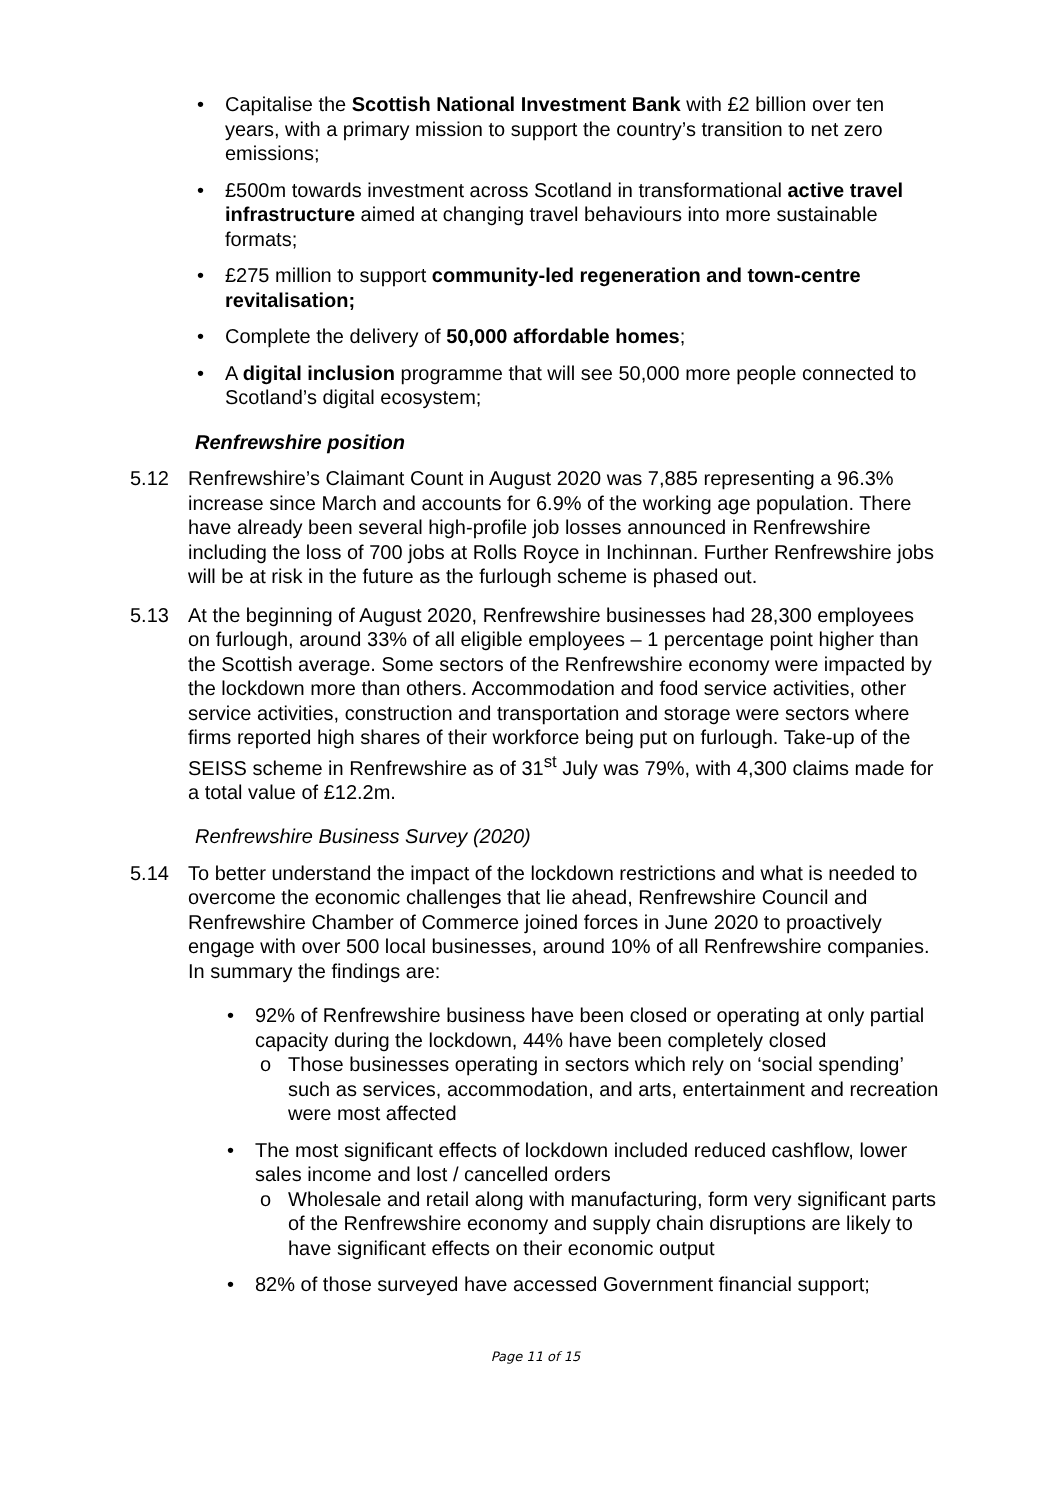Capitalise the Scottish National Investment Bank with £2 billion over ten years, with a primary mission to support the country’s transition to net zero emissions;
£500m towards investment across Scotland in transformational active travel infrastructure aimed at changing travel behaviours into more sustainable formats;
£275 million to support community-led regeneration and town-centre revitalisation;
Complete the delivery of 50,000 affordable homes;
A digital inclusion programme that will see 50,000 more people connected to Scotland’s digital ecosystem;
Renfrewshire position
5.12 Renfrewshire’s Claimant Count in August 2020 was 7,885 representing a 96.3% increase since March and accounts for 6.9% of the working age population. There have already been several high-profile job losses announced in Renfrewshire including the loss of 700 jobs at Rolls Royce in Inchinnan. Further Renfrewshire jobs will be at risk in the future as the furlough scheme is phased out.
5.13 At the beginning of August 2020, Renfrewshire businesses had 28,300 employees on furlough, around 33% of all eligible employees – 1 percentage point higher than the Scottish average. Some sectors of the Renfrewshire economy were impacted by the lockdown more than others. Accommodation and food service activities, other service activities, construction and transportation and storage were sectors where firms reported high shares of their workforce being put on furlough. Take-up of the SEISS scheme in Renfrewshire as of 31<sup>st</sup> July was 79%, with 4,300 claims made for a total value of £12.2m.
Renfrewshire Business Survey (2020)
5.14 To better understand the impact of the lockdown restrictions and what is needed to overcome the economic challenges that lie ahead, Renfrewshire Council and Renfrewshire Chamber of Commerce joined forces in June 2020 to proactively engage with over 500 local businesses, around 10% of all Renfrewshire companies. In summary the findings are:
92% of Renfrewshire business have been closed or operating at only partial capacity during the lockdown, 44% have been completely closed
o Those businesses operating in sectors which rely on ‘social spending’ such as services, accommodation, and arts, entertainment and recreation were most affected
The most significant effects of lockdown included reduced cashflow, lower sales income and lost / cancelled orders
o Wholesale and retail along with manufacturing, form very significant parts of the Renfrewshire economy and supply chain disruptions are likely to have significant effects on their economic output
82% of those surveyed have accessed Government financial support;
Page 11 of 15